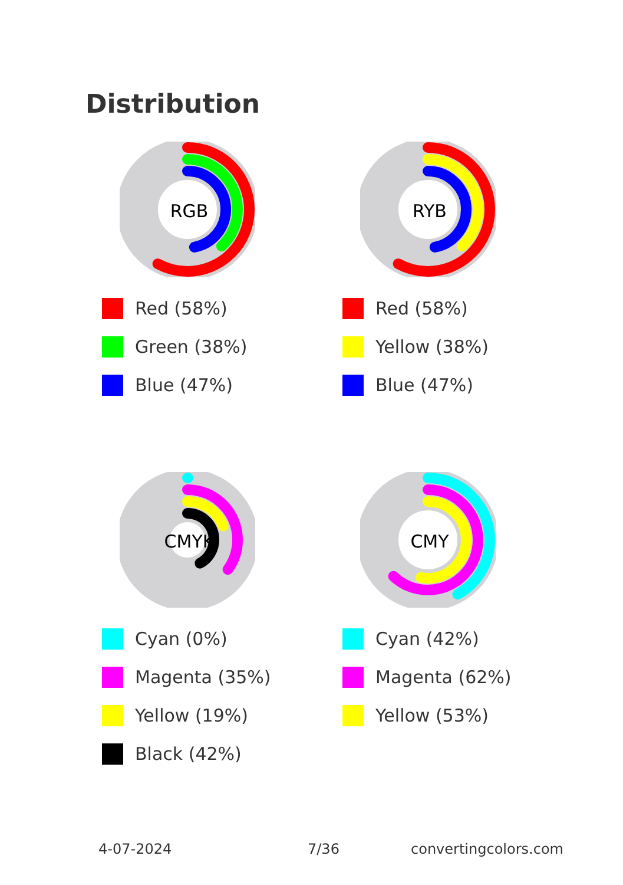Distribution
RGB
Red (58%)
Green (38%)
Blue (47%)
RYB
Red (58%)
Yellow (38%)
Blue (47%)
CMYK
Cyan (0%)
Magenta (35%)
Yellow (19%)
Black (42%)
CMY
Cyan (42%)
Magenta (62%)
Yellow (53%)
4-07-2024 7/36 convertingcolors.com